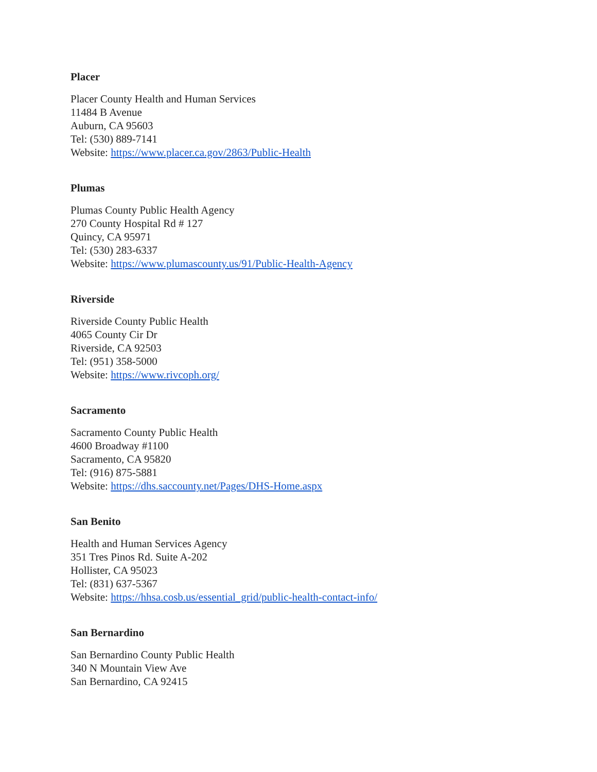Placer
Placer County Health and Human Services
11484 B Avenue
Auburn, CA 95603
Tel: (530) 889-7141
Website: https://www.placer.ca.gov/2863/Public-Health
Plumas
Plumas County Public Health Agency
270 County Hospital Rd # 127
Quincy, CA 95971
Tel: (530) 283-6337
Website: https://www.plumascounty.us/91/Public-Health-Agency
Riverside
Riverside County Public Health
4065 County Cir Dr
Riverside, CA 92503
Tel: (951) 358-5000
Website: https://www.rivcoph.org/
Sacramento
Sacramento County Public Health
4600 Broadway #1100
Sacramento, CA 95820
Tel: (916) 875-5881
Website: https://dhs.saccounty.net/Pages/DHS-Home.aspx
San Benito
Health and Human Services Agency
351 Tres Pinos Rd. Suite A-202
Hollister, CA 95023
Tel: (831) 637-5367
Website: https://hhsa.cosb.us/essential_grid/public-health-contact-info/
San Bernardino
San Bernardino County Public Health
340 N Mountain View Ave
San Bernardino, CA 92415